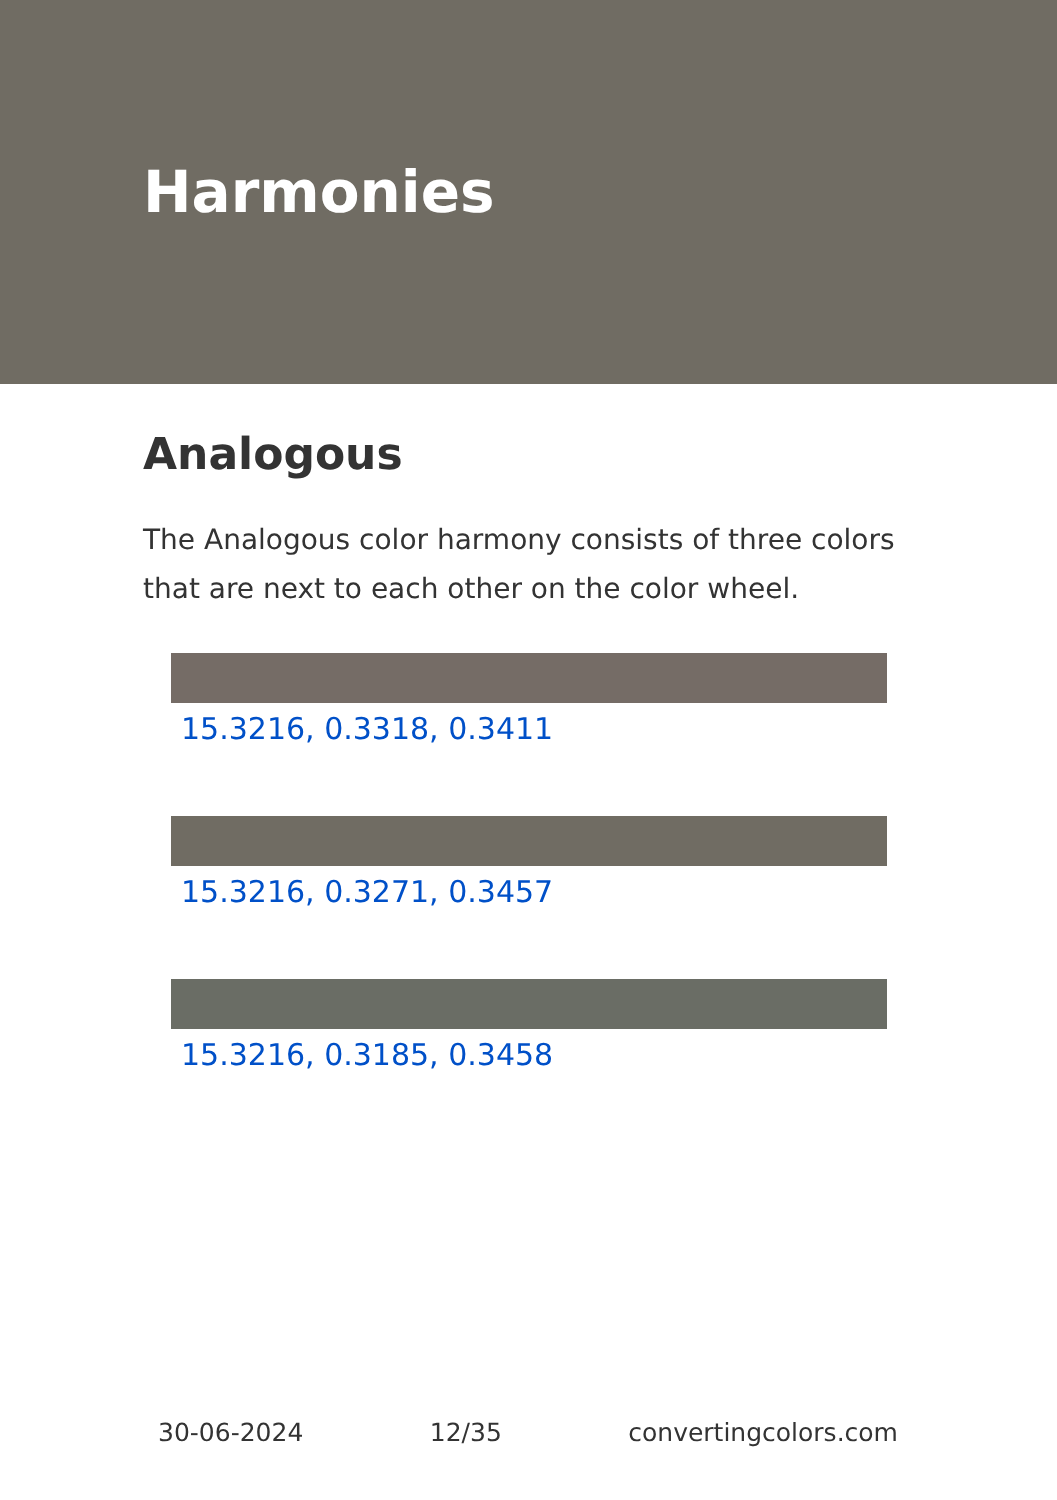Harmonies
Analogous
The Analogous color harmony consists of three colors that are next to each other on the color wheel.
15.3216, 0.3318, 0.3411
15.3216, 0.3271, 0.3457
15.3216, 0.3185, 0.3458
30-06-2024 12/35 convertingcolors.com